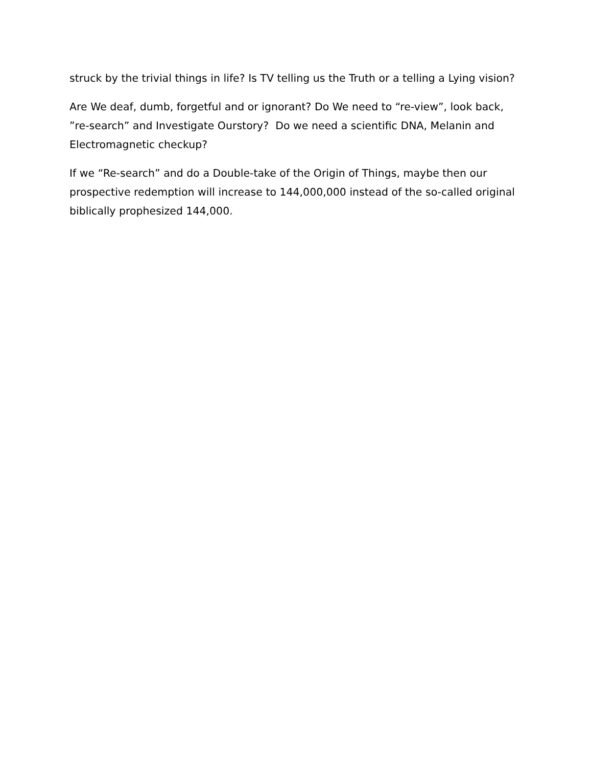struck by the trivial things in life? Is TV telling us the Truth or a telling a Lying vision?
Are We deaf, dumb, forgetful and or ignorant? Do We need to “re-view”, look back, ”re-search” and Investigate Ourstory? Do we need a scientific DNA, Melanin and Electromagnetic checkup?
If we “Re-search” and do a Double-take of the Origin of Things, maybe then our prospective redemption will increase to 144,000,000 instead of the so-called original biblically prophesized 144,000.